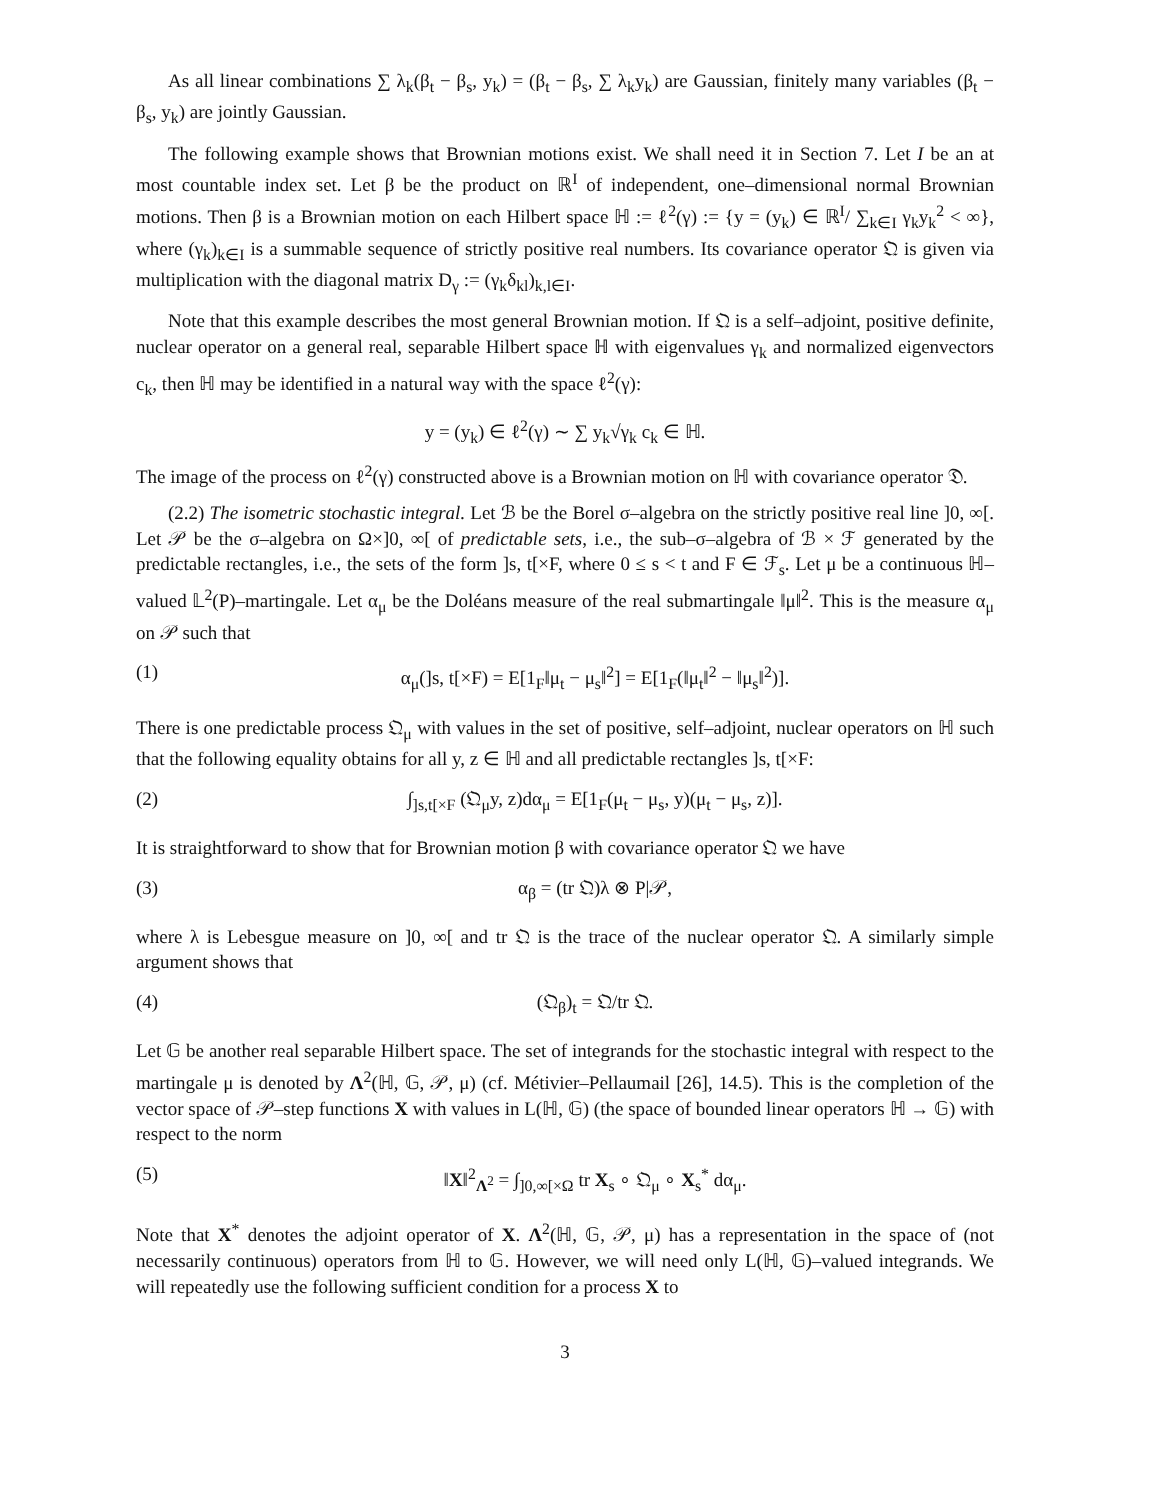As all linear combinations ∑ λ<sub>k</sub>(β<sub>t</sub> − β<sub>s</sub>, y<sub>k</sub>) = (β<sub>t</sub> − β<sub>s</sub>, ∑ λ<sub>k</sub>y<sub>k</sub>) are Gaussian, finitely many variables (β<sub>t</sub> − β<sub>s</sub>, y<sub>k</sub>) are jointly Gaussian.
The following example shows that Brownian motions exist. We shall need it in Section 7. Let I be an at most countable index set. Let β be the product on ℝ<sup>I</sup> of independent, one–dimensional normal Brownian motions. Then β is a Brownian motion on each Hilbert space ℍ := ℓ<sup>2</sup>(γ) := {y = (y<sub>k</sub>) ∈ ℝ<sup>I</sup>/ ∑<sub>k∈I</sub> γ<sub>k</sub>y<sub>k</sub><sup>2</sup> < ∞}, where (γ<sub>k</sub>)<sub>k∈I</sub> is a summable sequence of strictly positive real numbers. Its covariance operator 𝔔 is given via multiplication with the diagonal matrix D<sub>γ</sub> := (γ<sub>k</sub>δ<sub>kl</sub>)<sub>k,l∈I</sub>.
Note that this example describes the most general Brownian motion. If 𝔔 is a self–adjoint, positive definite, nuclear operator on a general real, separable Hilbert space ℍ with eigenvalues γ<sub>k</sub> and normalized eigenvectors c<sub>k</sub>, then ℍ may be identified in a natural way with the space ℓ<sup>2</sup>(γ):
y = (y<sub>k</sub>) ∈ ℓ<sup>2</sup>(γ) ∼ ∑ y<sub>k</sub>√γ<sub>k</sub> c<sub>k</sub> ∈ ℍ.
The image of the process on ℓ<sup>2</sup>(γ) constructed above is a Brownian motion on ℍ with covariance operator 𝔇.
(2.2) The isometric stochastic integral. Let ℬ be the Borel σ–algebra on the strictly positive real line ]0, ∞[. Let 𝒫 be the σ–algebra on Ω×]0, ∞[ of predictable sets, i.e., the sub–σ–algebra of ℬ × ℱ generated by the predictable rectangles, i.e., the sets of the form ]s, t[×F, where 0 ≤ s < t and F ∈ ℱ<sub>s</sub>. Let μ be a continuous ℍ–valued 𝕃<sup>2</sup>(P)–martingale. Let α<sub>μ</sub> be the Doléans measure of the real submartingale ‖μ‖<sup>2</sup>. This is the measure α<sub>μ</sub> on 𝒫 such that
(1) α<sub>μ</sub>(]s, t[×F) = E[1<sub>F</sub>‖μ<sub>t</sub> − μ<sub>s</sub>‖<sup>2</sup>] = E[1<sub>F</sub>(‖μ<sub>t</sub>‖<sup>2</sup> − ‖μ<sub>s</sub>‖<sup>2</sup>)].
There is one predictable process 𝔔<sub>μ</sub> with values in the set of positive, self–adjoint, nuclear operators on ℍ such that the following equality obtains for all y, z ∈ ℍ and all predictable rectangles ]s, t[×F:
(2) ∫<sub>]s,t[×F</sub> (𝔔<sub>μ</sub>y, z)dα<sub>μ</sub> = E[1<sub>F</sub>(μ<sub>t</sub> − μ<sub>s</sub>, y)(μ<sub>t</sub> − μ<sub>s</sub>, z)].
It is straightforward to show that for Brownian motion β with covariance operator 𝔔 we have
(3) α<sub>β</sub> = (tr 𝔔)λ ⊗ P|𝒫,
where λ is Lebesgue measure on ]0, ∞[ and tr 𝔔 is the trace of the nuclear operator 𝔔. A similarly simple argument shows that
(4) (𝔔<sub>β</sub>)<sub>t</sub> = 𝔔/tr 𝔔.
Let 𝔾 be another real separable Hilbert space. The set of integrands for the stochastic integral with respect to the martingale μ is denoted by Λ<sup>2</sup>(ℍ, 𝔾, 𝒫, μ) (cf. Métivier–Pellaumail [26], 14.5). This is the completion of the vector space of 𝒫–step functions X with values in L(ℍ, 𝔾) (the space of bounded linear operators ℍ → 𝔾) with respect to the norm
(5) ‖X‖<sup>2</sup><sub>Λ<sup>2</sup></sub> = ∫<sub>]0,∞[×Ω</sub> tr X<sub>s</sub> ∘ 𝔔<sub>μ</sub> ∘ X<sub>s</sub><sup>*</sup> dα<sub>μ</sub>.
Note that X<sup>*</sup> denotes the adjoint operator of X. Λ<sup>2</sup>(ℍ, 𝔾, 𝒫, μ) has a representation in the space of (not necessarily continuous) operators from ℍ to 𝔾. However, we will need only L(ℍ, 𝔾)–valued integrands. We will repeatedly use the following sufficient condition for a process X to
3